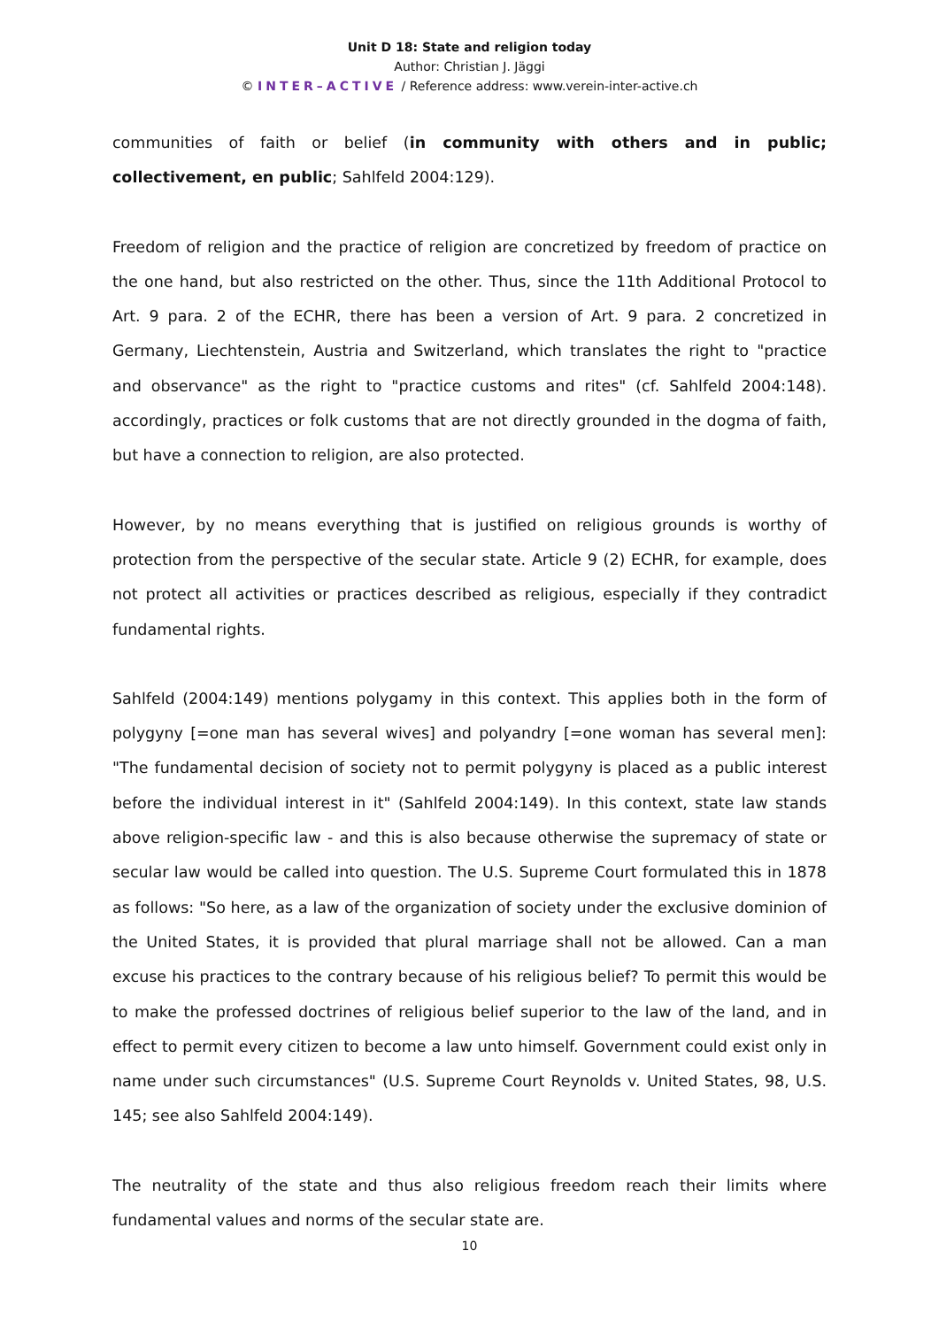Unit D 18: State and religion today
Author: Christian J. Jäggi
© INTER–ACTIVE / Reference address: www.verein-inter-active.ch
communities of faith or belief (in community with others and in public; collectivement, en public; Sahlfeld 2004:129).
Freedom of religion and the practice of religion are concretized by freedom of practice on the one hand, but also restricted on the other. Thus, since the 11th Additional Protocol to Art. 9 para. 2 of the ECHR, there has been a version of Art. 9 para. 2 concretized in Germany, Liechtenstein, Austria and Switzerland, which translates the right to "practice and observance" as the right to "practice customs and rites" (cf. Sahlfeld 2004:148). accordingly, practices or folk customs that are not directly grounded in the dogma of faith, but have a connection to religion, are also protected.
However, by no means everything that is justified on religious grounds is worthy of protection from the perspective of the secular state. Article 9 (2) ECHR, for example, does not protect all activities or practices described as religious, especially if they contradict fundamental rights.
Sahlfeld (2004:149) mentions polygamy in this context. This applies both in the form of polygyny [=one man has several wives] and polyandry [=one woman has several men]: "The fundamental decision of society not to permit polygyny is placed as a public interest before the individual interest in it" (Sahlfeld 2004:149). In this context, state law stands above religion-specific law - and this is also because otherwise the supremacy of state or secular law would be called into question. The U.S. Supreme Court formulated this in 1878 as follows: "So here, as a law of the organization of society under the exclusive dominion of the United States, it is provided that plural marriage shall not be allowed. Can a man excuse his practices to the contrary because of his religious belief? To permit this would be to make the professed doctrines of religious belief superior to the law of the land, and in effect to permit every citizen to become a law unto himself. Government could exist only in name under such circumstances" (U.S. Supreme Court Reynolds v. United States, 98, U.S. 145; see also Sahlfeld 2004:149).
The neutrality of the state and thus also religious freedom reach their limits where fundamental values and norms of the secular state are.
10